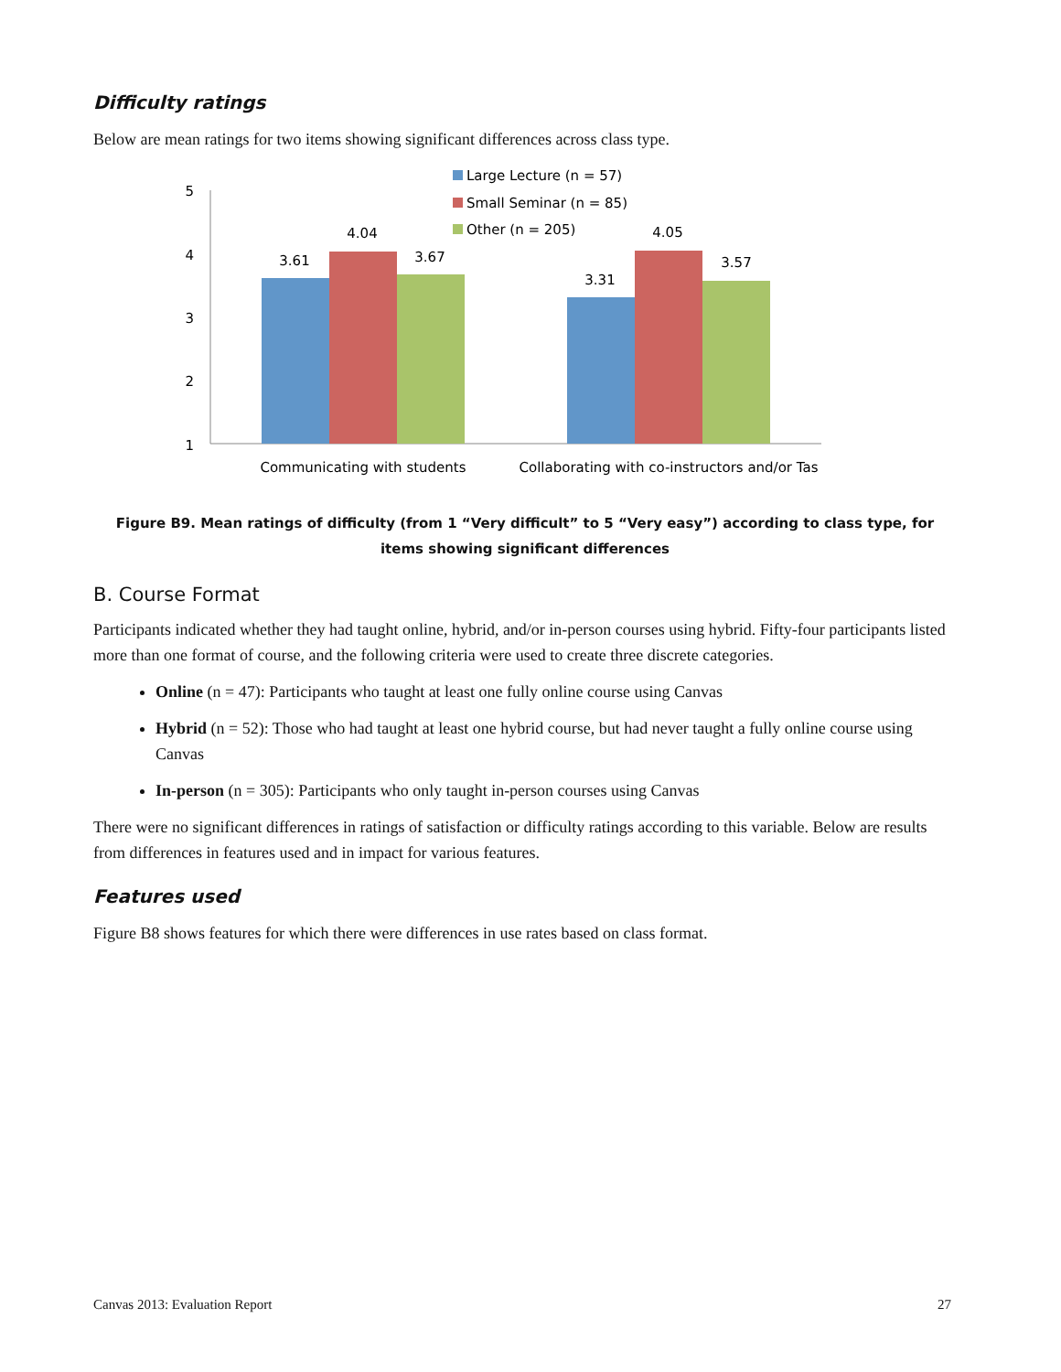Difficulty ratings
Below are mean ratings for two items showing significant differences across class type.
5
4
3
2
1
3.61
4.04
3.67
3.31
4.05
3.57
Large Lecture (n = 57)
Small Seminar (n = 85)
Other (n = 205)
Communicating with students
Collaborating with co-instructors and/or Tas
Figure B9. Mean ratings of difficulty (from 1 “Very difficult” to 5 “Very easy”) according to class type, for items showing significant differences
B. Course Format
Participants indicated whether they had taught online, hybrid, and/or in-person courses using hybrid. Fifty-four participants listed more than one format of course, and the following criteria were used to create three discrete categories.
Online (n = 47): Participants who taught at least one fully online course using Canvas
Hybrid (n = 52): Those who had taught at least one hybrid course, but had never taught a fully online course using Canvas
In-person (n = 305): Participants who only taught in-person courses using Canvas
There were no significant differences in ratings of satisfaction or difficulty ratings according to this variable. Below are results from differences in features used and in impact for various features.
Features used
Figure B8 shows features for which there were differences in use rates based on class format.
Canvas 2013: Evaluation Report 27